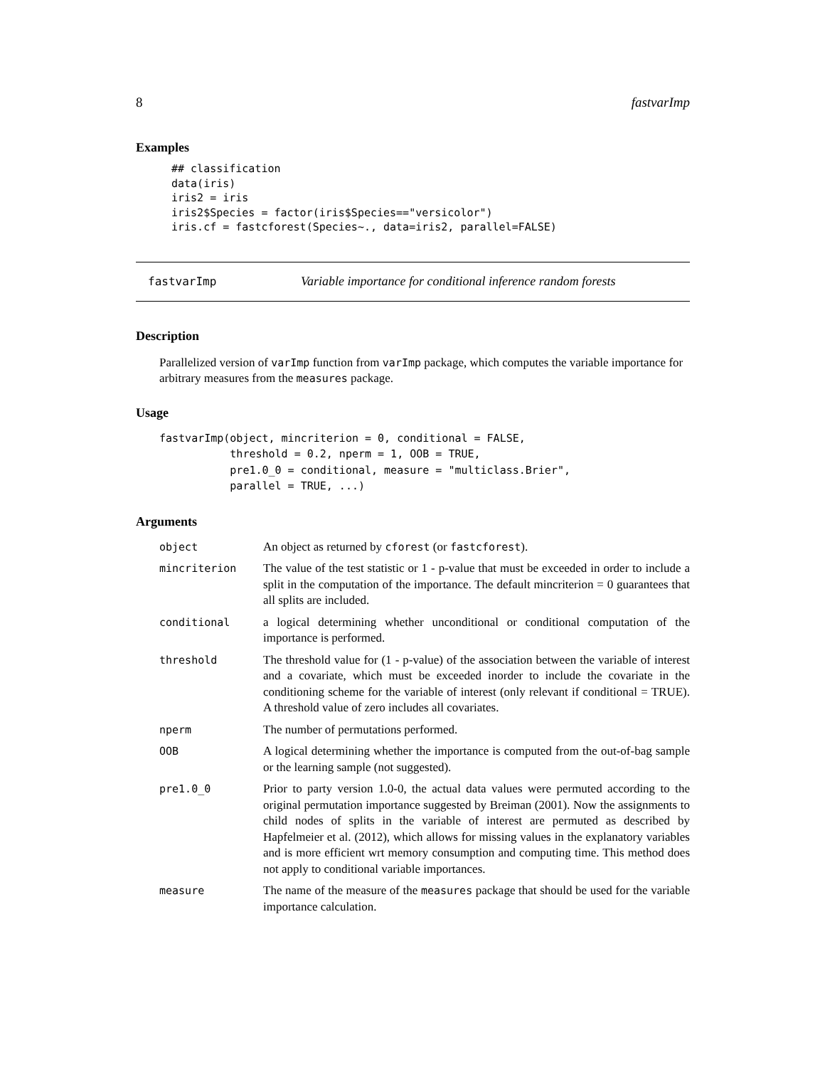8 fastvarImp
Examples
## classification
data(iris)
iris2 = iris
iris2$Species = factor(iris$Species=="versicolor")
iris.cf = fastcforest(Species~., data=iris2, parallel=FALSE)
fastvarImp Variable importance for conditional inference random forests
Description
Parallelized version of varImp function from varImp package, which computes the variable importance for arbitrary measures from the measures package.
Usage
fastvarImp(object, mincriterion = 0, conditional = FALSE,
           threshold = 0.2, nperm = 1, OOB = TRUE,
           pre1.0_0 = conditional, measure = "multiclass.Brier",
           parallel = TRUE, ...)
Arguments
| object | An object as returned by cforest (or fastcforest ). |
| mincriterion | The value of the test statistic or 1 - p-value that must be exceeded in order to include a split in the computation of the importance. The default mincriterion = 0 guarantees that all splits are included. |
| conditional | a logical determining whether unconditional or conditional computation of the importance is performed. |
| threshold | The threshold value for (1 - p-value) of the association between the variable of interest and a covariate, which must be exceeded inorder to include the covariate in the conditioning scheme for the variable of interest (only relevant if conditional = TRUE). A threshold value of zero includes all covariates. |
| nperm | The number of permutations performed. |
| OOB | A logical determining whether the importance is computed from the out-of-bag sample or the learning sample (not suggested). |
| pre1.0_0 | Prior to party version 1.0-0, the actual data values were permuted according to the original permutation importance suggested by Breiman (2001). Now the assignments to child nodes of splits in the variable of interest are permuted as described by Hapfelmeier et al. (2012), which allows for missing values in the explanatory variables and is more efficient wrt memory consumption and computing time. This method does not apply to conditional variable importances. |
| measure | The name of the measure of the measures package that should be used for the variable importance calculation. |